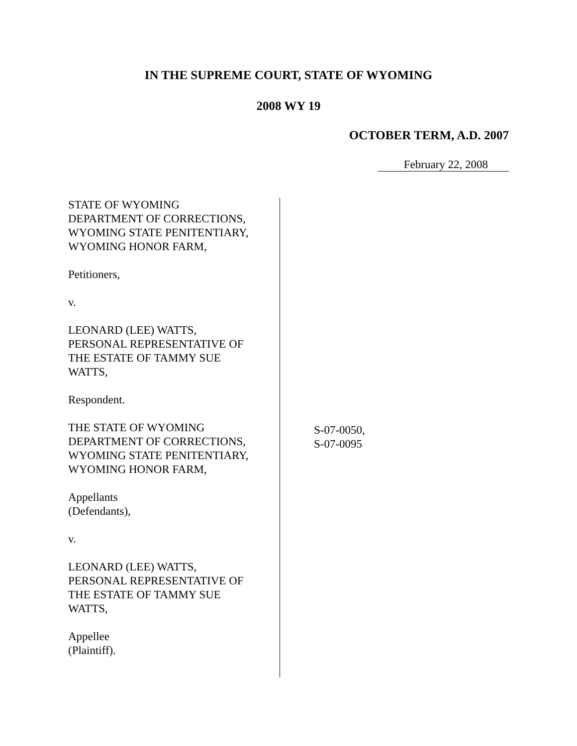IN THE SUPREME COURT, STATE OF WYOMING
2008 WY 19
OCTOBER TERM, A.D. 2007
February 22, 2008
STATE OF WYOMING
DEPARTMENT OF CORRECTIONS,
WYOMING STATE PENITENTIARY,
WYOMING HONOR FARM,
Petitioners,
v.
LEONARD (LEE) WATTS,
PERSONAL REPRESENTATIVE OF
THE ESTATE OF TAMMY SUE
WATTS,
Respondent.
THE STATE OF WYOMING
DEPARTMENT OF CORRECTIONS,
WYOMING STATE PENITENTIARY,
WYOMING HONOR FARM,
Appellants
(Defendants),
v.
LEONARD (LEE) WATTS,
PERSONAL REPRESENTATIVE OF
THE ESTATE OF TAMMY SUE
WATTS,
Appellee
(Plaintiff).
S-07-0050,
S-07-0095